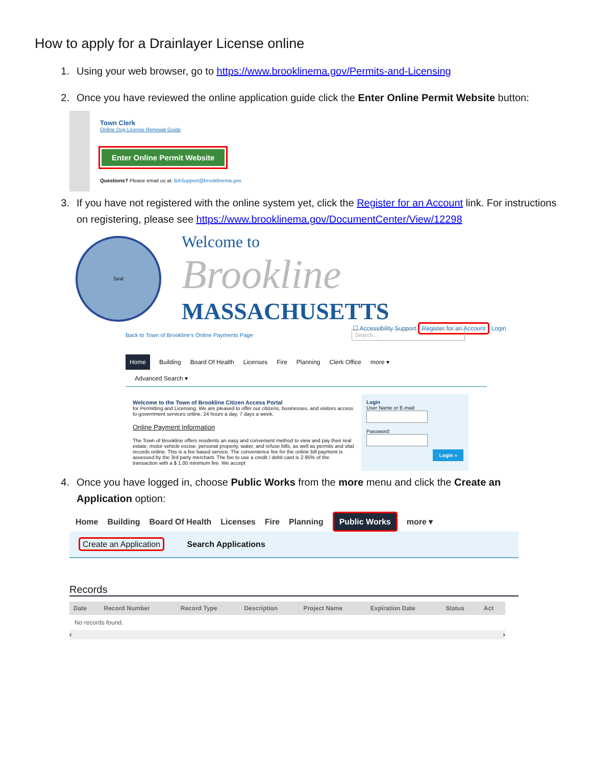How to apply for a Drainlayer License online
1. Using your web browser, go to https://www.brooklinema.gov/Permits-and-Licensing
2. Once you have reviewed the online application guide click the Enter Online Permit Website button:
Town Clerk
Online Dog License Renewal Guide
Enter Online Permit Website
Questions? Please email us at: BASupport@brooklinema.gov
3. If you have not registered with the online system yet, click the Register for an Account link. For instructions on registering, please see https://www.brooklinema.gov/DocumentCenter/View/12298
Seal
Welcome to
Brookline
MASSACHUSETTS
☐ Accessibility Support Register for an Account Login
Back to Town of Brookline's Online Payments Page Search...
Home Building Board Of Health Licenses Fire Planning Clerk Office more ▾
Advanced Search ▾
Welcome to the Town of Brookline Citizen Access Portal
for Permitting and Licensing. We are pleased to offer our citizens, businesses, and visitors access to government services online, 24 hours a day, 7 days a week.
Online Payment Information
The Town of Brookline offers residents an easy and convenient method to view and pay their real estate, motor vehicle excise, personal property, water, and refuse bills, as well as permits and vital records online. This is a fee based service. The convenience fee for the online bill payment is assessed by the 3rd party merchant. The fee to use a credit / debit card is 2.95% of the transaction with a $ 1.00 minimum fee. We accept
Login
User Name or E-mail:
Password:
Login »
4. Once you have logged in, choose Public Works from the more menu and click the Create an Application option:
Home Building Board Of Health Licenses Fire Planning Public Works more ▾
Create an Application Search Applications
Records
| Date | Record Number | Record Type | Description | Project Name | Expiration Date | Status | Act |
| --- | --- | --- | --- | --- | --- | --- | --- |
| No records found. | | | | | | | |
‹ ›